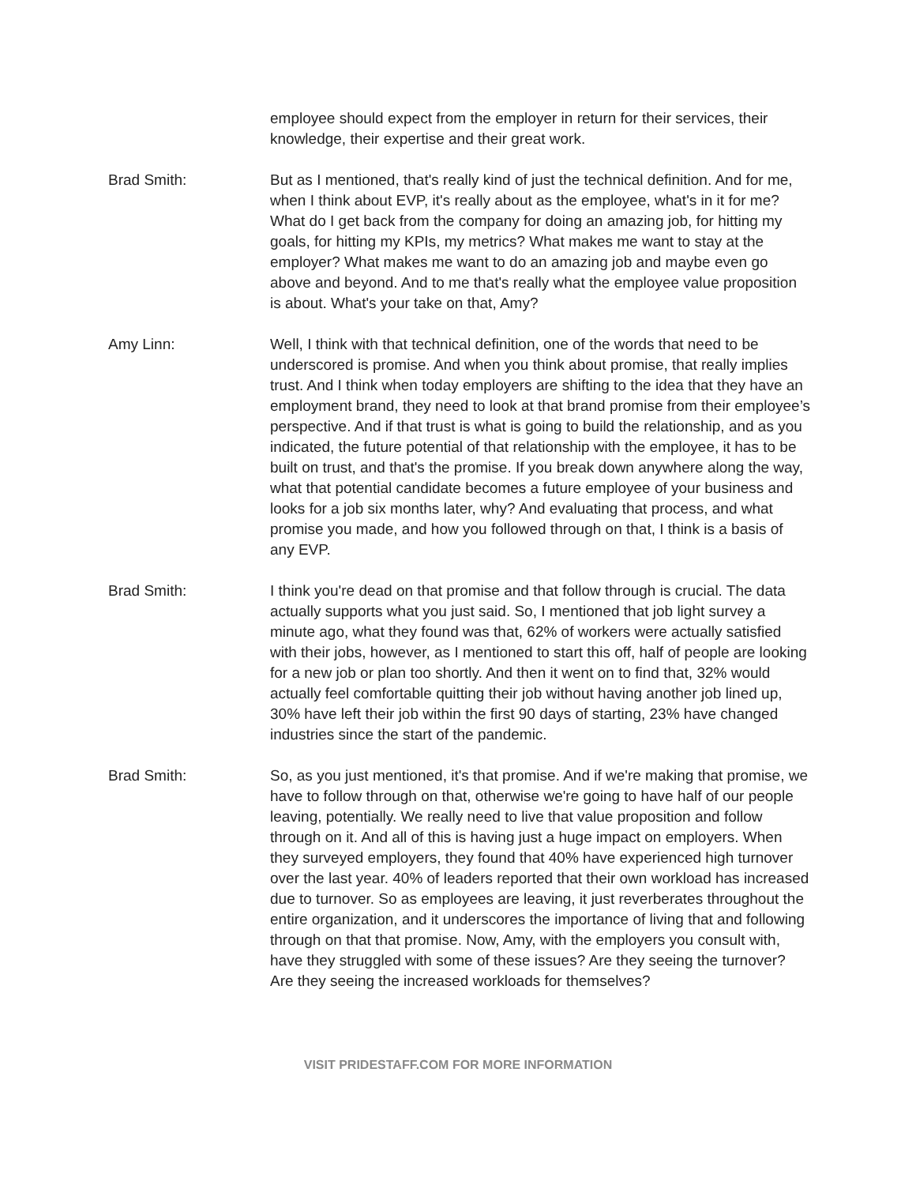employee should expect from the employer in return for their services, their knowledge, their expertise and their great work.
Brad Smith: But as I mentioned, that's really kind of just the technical definition. And for me, when I think about EVP, it's really about as the employee, what's in it for me? What do I get back from the company for doing an amazing job, for hitting my goals, for hitting my KPIs, my metrics? What makes me want to stay at the employer? What makes me want to do an amazing job and maybe even go above and beyond. And to me that's really what the employee value proposition is about. What's your take on that, Amy?
Amy Linn: Well, I think with that technical definition, one of the words that need to be underscored is promise. And when you think about promise, that really implies trust. And I think when today employers are shifting to the idea that they have an employment brand, they need to look at that brand promise from their employee’s perspective. And if that trust is what is going to build the relationship, and as you indicated, the future potential of that relationship with the employee, it has to be built on trust, and that's the promise. If you break down anywhere along the way, what that potential candidate becomes a future employee of your business and looks for a job six months later, why? And evaluating that process, and what promise you made, and how you followed through on that, I think is a basis of any EVP.
Brad Smith: I think you're dead on that promise and that follow through is crucial. The data actually supports what you just said. So, I mentioned that job light survey a minute ago, what they found was that, 62% of workers were actually satisfied with their jobs, however, as I mentioned to start this off, half of people are looking for a new job or plan too shortly. And then it went on to find that, 32% would actually feel comfortable quitting their job without having another job lined up, 30% have left their job within the first 90 days of starting, 23% have changed industries since the start of the pandemic.
Brad Smith: So, as you just mentioned, it's that promise. And if we're making that promise, we have to follow through on that, otherwise we're going to have half of our people leaving, potentially. We really need to live that value proposition and follow through on it. And all of this is having just a huge impact on employers. When they surveyed employers, they found that 40% have experienced high turnover over the last year. 40% of leaders reported that their own workload has increased due to turnover. So as employees are leaving, it just reverberates throughout the entire organization, and it underscores the importance of living that and following through on that that promise. Now, Amy, with the employers you consult with, have they struggled with some of these issues? Are they seeing the turnover? Are they seeing the increased workloads for themselves?
VISIT PRIDESTAFF.COM FOR MORE INFORMATION